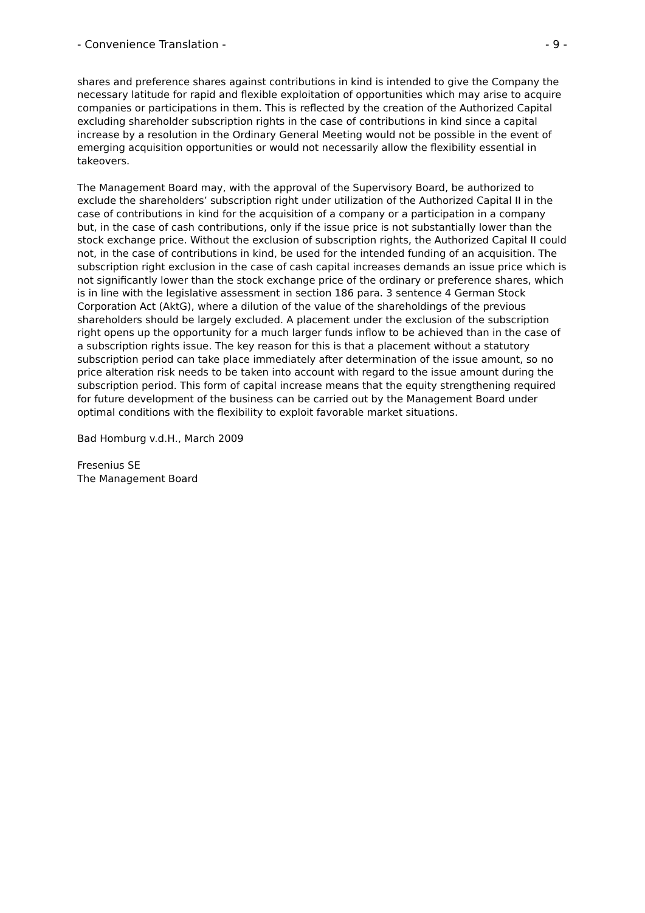- Convenience Translation - - 9 -
shares and preference shares against contributions in kind is intended to give the Company the necessary latitude for rapid and flexible exploitation of opportunities which may arise to acquire companies or participations in them. This is reflected by the creation of the Authorized Capital excluding shareholder subscription rights in the case of contributions in kind since a capital increase by a resolution in the Ordinary General Meeting would not be possible in the event of emerging acquisition opportunities or would not necessarily allow the flexibility essential in takeovers.
The Management Board may, with the approval of the Supervisory Board, be authorized to exclude the shareholders’ subscription right under utilization of the Authorized Capital II in the case of contributions in kind for the acquisition of a company or a participation in a company but, in the case of cash contributions, only if the issue price is not substantially lower than the stock exchange price. Without the exclusion of subscription rights, the Authorized Capital II could not, in the case of contributions in kind, be used for the intended funding of an acquisition. The subscription right exclusion in the case of cash capital increases demands an issue price which is not significantly lower than the stock exchange price of the ordinary or preference shares, which is in line with the legislative assessment in section 186 para. 3 sentence 4 German Stock Corporation Act (AktG), where a dilution of the value of the shareholdings of the previous shareholders should be largely excluded. A placement under the exclusion of the subscription right opens up the opportunity for a much larger funds inflow to be achieved than in the case of a subscription rights issue. The key reason for this is that a placement without a statutory subscription period can take place immediately after determination of the issue amount, so no price alteration risk needs to be taken into account with regard to the issue amount during the subscription period. This form of capital increase means that the equity strengthening required for future development of the business can be carried out by the Management Board under optimal conditions with the flexibility to exploit favorable market situations.
Bad Homburg v.d.H., March 2009
Fresenius SE
The Management Board